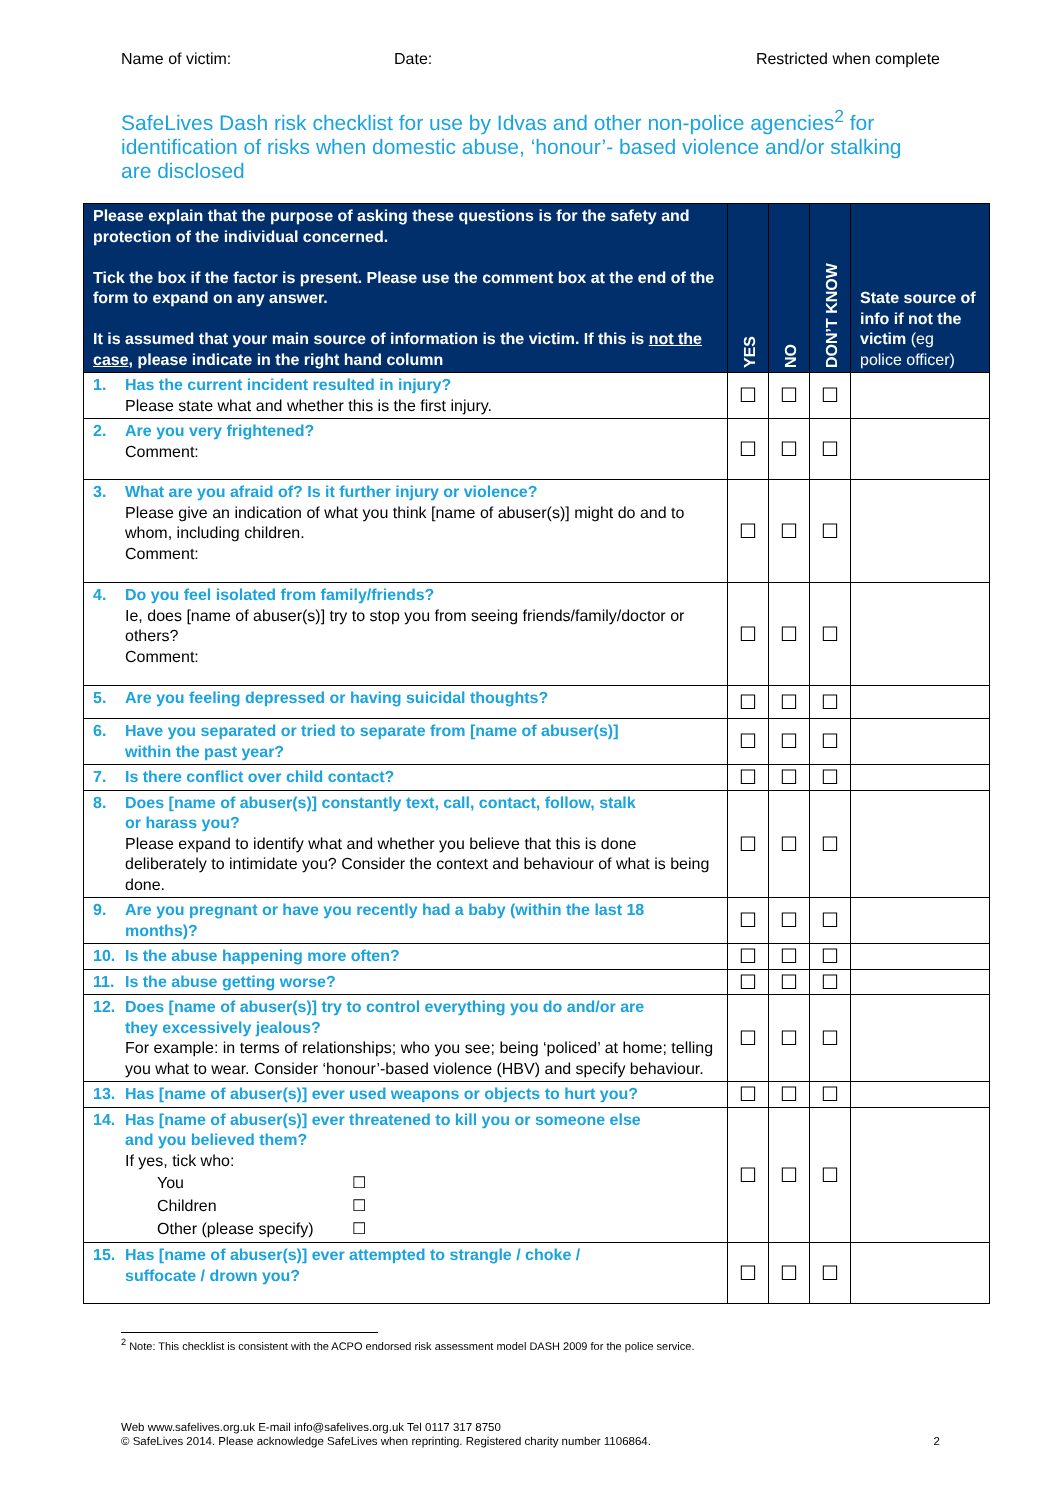Name of victim: Date: Restricted when complete
SafeLives Dash risk checklist for use by Idvas and other non-police agencies<sup>2</sup> for identification of risks when domestic abuse, ‘honour’- based violence and/or stalking are disclosed
| Please explain that the purpose of asking these questions is for the safety and protection of the individual concerned. Tick the box if the factor is present. Please use the comment box at the end of the form to expand on any answer. It is assumed that your main source of information is the victim. If this is not the case , please indicate in the right hand column | YES | NO | DON’T KNOW | State source of info if not the victim (eg police officer) |
| --- | --- | --- | --- | --- |
| 1. Has the current incident resulted in injury? Please state what and whether this is the first injury. | ☐ | ☐ | ☐ | |
| 2. Are you very frightened? Comment: | ☐ | ☐ | ☐ | |
| 3. What are you afraid of? Is it further injury or violence? Please give an indication of what you think [name of abuser(s)] might do and to whom, including children. Comment: | ☐ | ☐ | ☐ | |
| 4. Do you feel isolated from family/friends? Ie, does [name of abuser(s)] try to stop you from seeing friends/family/doctor or others? Comment: | ☐ | ☐ | ☐ | |
| 5. Are you feeling depressed or having suicidal thoughts? | ☐ | ☐ | ☐ | |
| 6. Have you separated or tried to separate from [name of abuser(s)] within the past year? | ☐ | ☐ | ☐ | |
| 7. Is there conflict over child contact? | ☐ | ☐ | ☐ | |
| 8. Does [name of abuser(s)] constantly text, call, contact, follow, stalk or harass you? Please expand to identify what and whether you believe that this is done deliberately to intimidate you? Consider the context and behaviour of what is being done. | ☐ | ☐ | ☐ | |
| 9. Are you pregnant or have you recently had a baby (within the last 18 months)? | ☐ | ☐ | ☐ | |
| 10. Is the abuse happening more often? | ☐ | ☐ | ☐ | |
| 11. Is the abuse getting worse? | ☐ | ☐ | ☐ | |
| 12. Does [name of abuser(s)] try to control everything you do and/or are they excessively jealous? For example: in terms of relationships; who you see; being ‘policed’ at home; telling you what to wear. Consider ‘honour’-based violence (HBV) and specify behaviour. | ☐ | ☐ | ☐ | |
| 13. Has [name of abuser(s)] ever used weapons or objects to hurt you? | ☐ | ☐ | ☐ | |
| 14. Has [name of abuser(s)] ever threatened to kill you or someone else and you believed them? If yes, tick who: You ☐ Children ☐ Other (please specify) ☐ | ☐ | ☐ | ☐ | |
| 15. Has [name of abuser(s)] ever attempted to strangle / choke / suffocate / drown you? | ☐ | ☐ | ☐ | |
<sup>2</sup> Note: This checklist is consistent with the ACPO endorsed risk assessment model DASH 2009 for the police service.
Web www.safelives.org.uk E-mail info@safelives.org.uk Tel 0117 317 8750
© SafeLives 2014. Please acknowledge SafeLives when reprinting. Registered charity number 1106864. 2